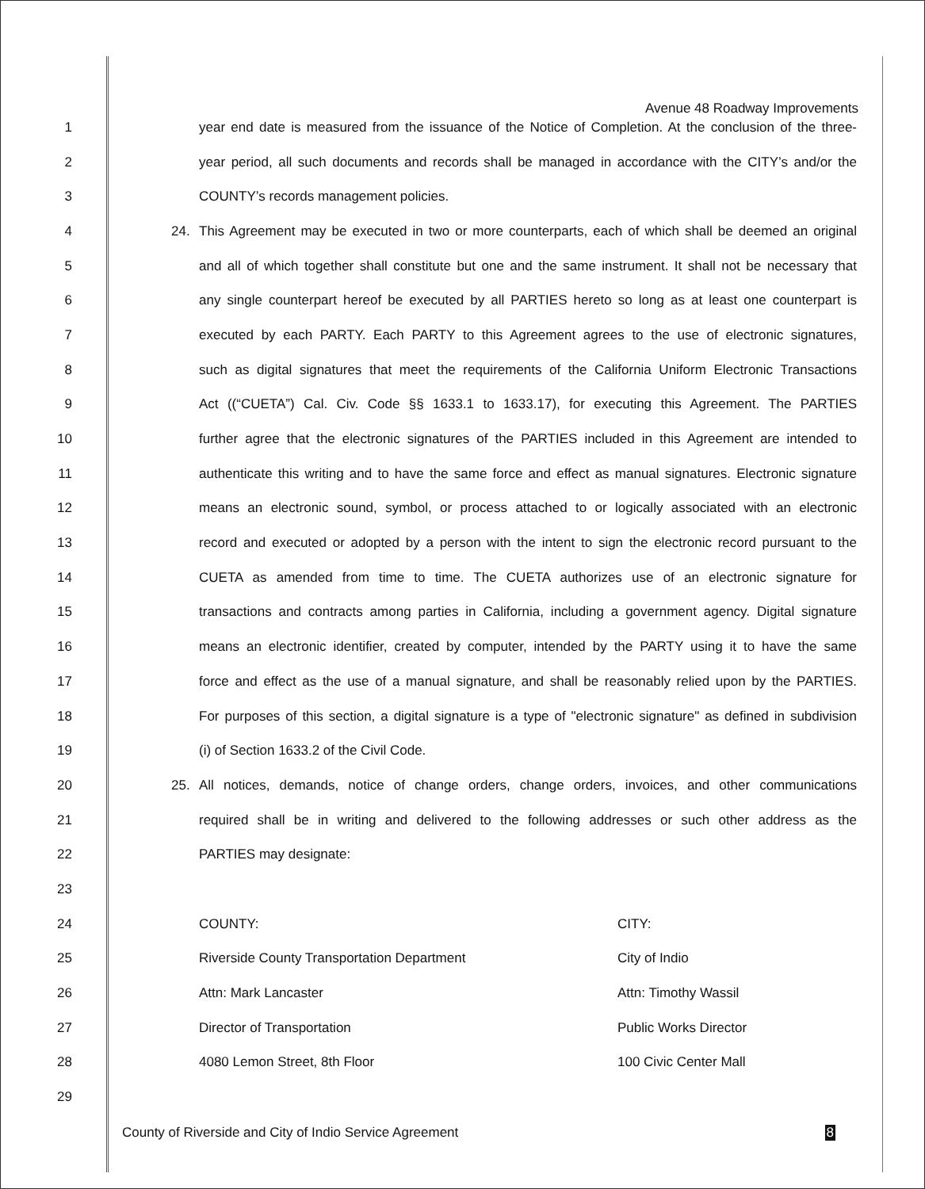Avenue 48 Roadway Improvements
1 year end date is measured from the issuance of the Notice of Completion. At the conclusion of the three-
2 year period, all such documents and records shall be managed in accordance with the CITY’s and/or the
3 COUNTY’s records management policies.
4 24. This Agreement may be executed in two or more counterparts, each of which shall be deemed an original
5 and all of which together shall constitute but one and the same instrument. It shall not be necessary that
6 any single counterpart hereof be executed by all PARTIES hereto so long as at least one counterpart is
7 executed by each PARTY. Each PARTY to this Agreement agrees to the use of electronic signatures,
8 such as digital signatures that meet the requirements of the California Uniform Electronic Transactions
9 Act ((“CUETA”) Cal. Civ. Code §§ 1633.1 to 1633.17), for executing this Agreement. The PARTIES
10 further agree that the electronic signatures of the PARTIES included in this Agreement are intended to
11 authenticate this writing and to have the same force and effect as manual signatures. Electronic signature
12 means an electronic sound, symbol, or process attached to or logically associated with an electronic
13 record and executed or adopted by a person with the intent to sign the electronic record pursuant to the
14 CUETA as amended from time to time. The CUETA authorizes use of an electronic signature for
15 transactions and contracts among parties in California, including a government agency. Digital signature
16 means an electronic identifier, created by computer, intended by the PARTY using it to have the same
17 force and effect as the use of a manual signature, and shall be reasonably relied upon by the PARTIES.
18 For purposes of this section, a digital signature is a type of "electronic signature" as defined in subdivision
19 (i) of Section 1633.2 of the Civil Code.
20 25. All notices, demands, notice of change orders, change orders, invoices, and other communications
21 required shall be in writing and delivered to the following addresses or such other address as the
22 PARTIES may designate:
23
24 COUNTY: CITY:
25 Riverside County Transportation Department City of Indio
26 Attn: Mark Lancaster Attn: Timothy Wassil
27 Director of Transportation Public Works Director
28 4080 Lemon Street, 8th Floor 100 Civic Center Mall
29
County of Riverside and City of Indio Service Agreement 8